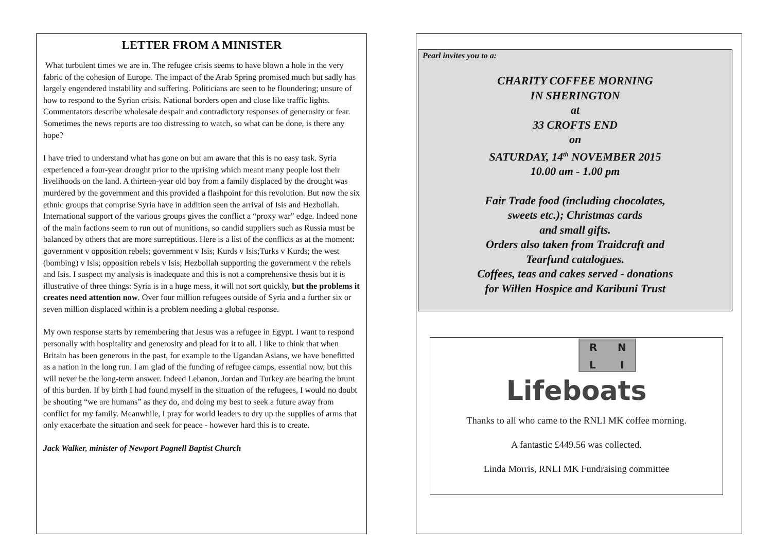LETTER FROM A MINISTER
What turbulent times we are in. The refugee crisis seems to have blown a hole in the very fabric of the cohesion of Europe. The impact of the Arab Spring promised much but sadly has largely engendered instability and suffering. Politicians are seen to be floundering; unsure of how to respond to the Syrian crisis. National borders open and close like traffic lights. Commentators describe wholesale despair and contradictory responses of generosity or fear. Sometimes the news reports are too distressing to watch, so what can be done, is there any hope?
I have tried to understand what has gone on but am aware that this is no easy task. Syria experienced a four-year drought prior to the uprising which meant many people lost their livelihoods on the land. A thirteen-year old boy from a family displaced by the drought was murdered by the government and this provided a flashpoint for this revolution. But now the six ethnic groups that comprise Syria have in addition seen the arrival of Isis and Hezbollah. International support of the various groups gives the conflict a “proxy war” edge. Indeed none of the main factions seem to run out of munitions, so candid suppliers such as Russia must be balanced by others that are more surreptitious. Here is a list of the conflicts as at the moment: government v opposition rebels; government v Isis; Kurds v Isis;Turks v Kurds; the west (bombing) v Isis; opposition rebels v Isis; Hezbollah supporting the government v the rebels and Isis. I suspect my analysis is inadequate and this is not a comprehensive thesis but it is illustrative of three things: Syria is in a huge mess, it will not sort quickly, but the problems it creates need attention now. Over four million refugees outside of Syria and a further six or seven million displaced within is a problem needing a global response.
My own response starts by remembering that Jesus was a refugee in Egypt. I want to respond personally with hospitality and generosity and plead for it to all. I like to think that when Britain has been generous in the past, for example to the Ugandan Asians, we have benefitted as a nation in the long run. I am glad of the funding of refugee camps, essential now, but this will never be the long-term answer. Indeed Lebanon, Jordan and Turkey are bearing the brunt of this burden. If by birth I had found myself in the situation of the refugees, I would no doubt be shouting “we are humans” as they do, and doing my best to seek a future away from conflict for my family. Meanwhile, I pray for world leaders to dry up the supplies of arms that only exacerbate the situation and seek for peace - however hard this is to create.
Jack Walker, minister of Newport Pagnell Baptist Church
Pearl invites you to a:
CHARITY COFFEE MORNING
IN SHERINGTON
at
33 CROFTS END
on
SATURDAY, 14<sup>th</sup> NOVEMBER 2015
10.00 am - 1.00 pm
Fair Trade food (including chocolates,
sweets etc.); Christmas cards
and small gifts.
Orders also taken from Traidcraft and
Tearfund catalogues.
Coffees, teas and cakes served - donations
for Willen Hospice and Karibuni Trust
R
N
L
I
Lifeboats
Thanks to all who came to the RNLI MK coffee morning.
A fantastic £449.56 was collected.
Linda Morris, RNLI MK Fundraising committee